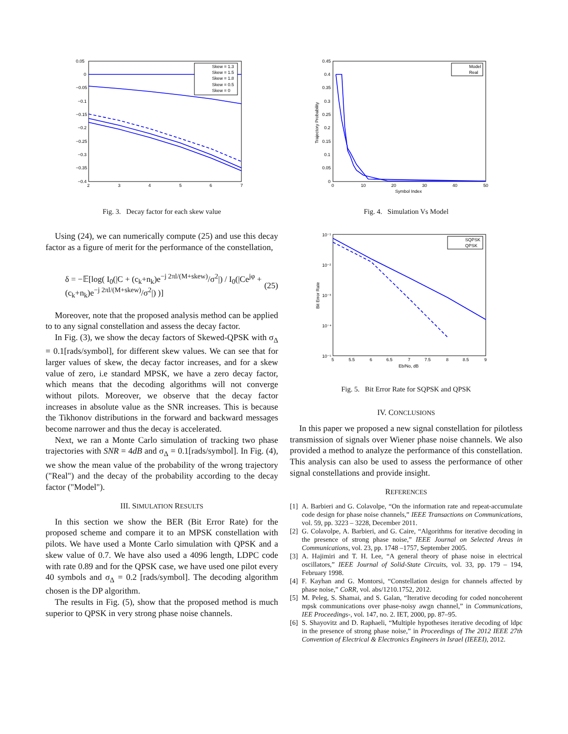0.05
0
−0.05
−0.1
−0.15
−0.2
−0.25
−0.3
−0.35
−0.4
2
3
4
5
6
7
Skew = 1.3
Skew = 1.5
Skew = 1.8
Skew = 0.5
Skew = 0
Fig. 3. Decay factor for each skew value
Using (24), we can numerically compute (25) and use this decay factor as a figure of merit for the performance of the constellation,
δ = −𝔼[log( I<sub>0</sub>(|C + (c<sub>k</sub>+n<sub>k</sub>)e<sup>−j 2πl/(M+skew)</sup>/σ<sup>2</sup>|) / I<sub>0</sub>(|Ce<sup>jφ</sup> + (c<sub>k</sub>+n<sub>k</sub>)e<sup>−j 2πl/(M+skew)</sup>/σ<sup>2</sup>|) )] (25)
Moreover, note that the proposed analysis method can be applied to to any signal constellation and assess the decay factor.
In Fig. (3), we show the decay factors of Skewed-QPSK with σ<sub>Δ</sub> = 0.1[rads/symbol], for different skew values. We can see that for larger values of skew, the decay factor increases, and for a skew value of zero, i.e standard MPSK, we have a zero decay factor, which means that the decoding algorithms will not converge without pilots. Moreover, we observe that the decay factor increases in absolute value as the SNR increases. This is because the Tikhonov distributions in the forward and backward messages become narrower and thus the decay is accelerated.
Next, we ran a Monte Carlo simulation of tracking two phase trajectories with SNR = 4dB and σ<sub>Δ</sub> = 0.1[rads/symbol]. In Fig. (4), we show the mean value of the probability of the wrong trajectory ("Real") and the decay of the probability according to the decay factor ("Model").
III. SIMULATION RESULTS
In this section we show the BER (Bit Error Rate) for the proposed scheme and compare it to an MPSK constellation with pilots. We have used a Monte Carlo simulation with QPSK and a skew value of 0.7. We have also used a 4096 length, LDPC code with rate 0.89 and for the QPSK case, we have used one pilot every 40 symbols and σ<sub>Δ</sub> = 0.2 [rads/symbol]. The decoding algorithm chosen is the DP algorithm.
The results in Fig. (5), show that the proposed method is much superior to QPSK in very strong phase noise channels.
0.45
0.4
0.35
0.3
0.25
0.2
0.15
0.1
0.05
0
0
10
20
30
40
50
Symbol Index
Trajectory Probability
Model
Real
Fig. 4. Simulation Vs Model
10⁻¹
10⁻²
10⁻³
10⁻⁴
10⁻⁵
5
5.5
6
6.5
7
7.5
8
8.5
9
Eb/No, dB
Bit Error Rate
SQPSK
QPSK
Fig. 5. Bit Error Rate for SQPSK and QPSK
IV. CONCLUSIONS
In this paper we proposed a new signal constellation for pilotless transmission of signals over Wiener phase noise channels. We also provided a method to analyze the performance of this constellation. This analysis can also be used to assess the performance of other signal constellations and provide insight.
REFERENCES
[1] A. Barbieri and G. Colavolpe, “On the information rate and repeat-accumulate code design for phase noise channels,” IEEE Transactions on Communications, vol. 59, pp. 3223 – 3228, December 2011.
[2] G. Colavolpe, A. Barbieri, and G. Caire, “Algorithms for iterative decoding in the presence of strong phase noise,” IEEE Journal on Selected Areas in Communications, vol. 23, pp. 1748 –1757, September 2005.
[3] A. Hajimiri and T. H. Lee, “A general theory of phase noise in electrical oscillators,” IEEE Journal of Solid-State Circuits, vol. 33, pp. 179 – 194, February 1998.
[4] F. Kayhan and G. Montorsi, “Constellation design for channels affected by phase noise,” CoRR, vol. abs/1210.1752, 2012.
[5] M. Peleg, S. Shamai, and S. Galan, “Iterative decoding for coded noncoherent mpsk communications over phase-noisy awgn channel,” in Communications, IEE Proceedings-, vol. 147, no. 2. IET, 2000, pp. 87–95.
[6] S. Shayovitz and D. Raphaeli, “Multiple hypotheses iterative decoding of ldpc in the presence of strong phase noise,” in Proceedings of The 2012 IEEE 27th Convention of Electrical & Electronics Engineers in Israel (IEEEI), 2012.